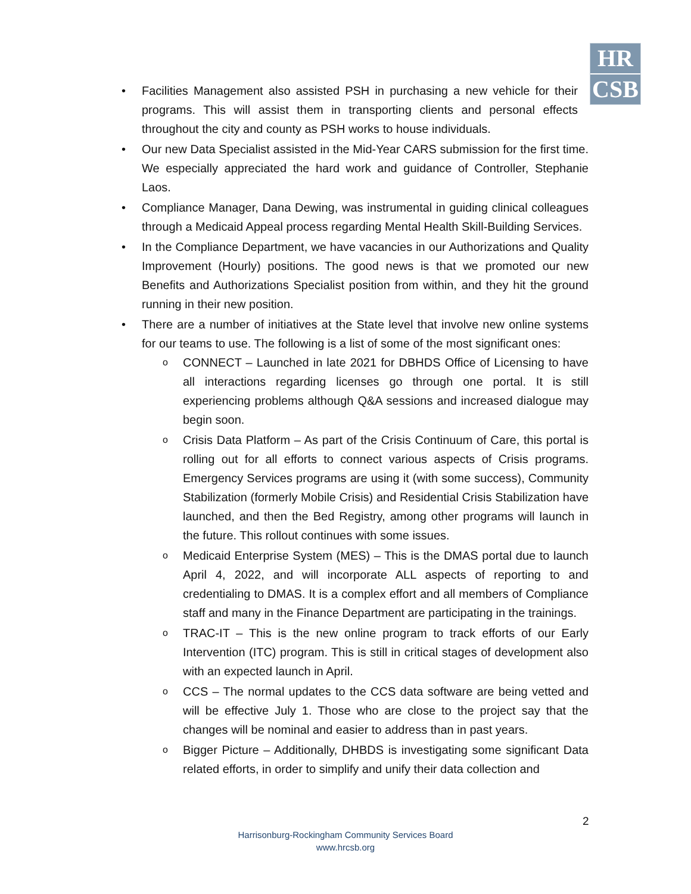HR
CSB
Facilities Management also assisted PSH in purchasing a new vehicle for their programs. This will assist them in transporting clients and personal effects throughout the city and county as PSH works to house individuals.
Our new Data Specialist assisted in the Mid-Year CARS submission for the first time. We especially appreciated the hard work and guidance of Controller, Stephanie Laos.
Compliance Manager, Dana Dewing, was instrumental in guiding clinical colleagues through a Medicaid Appeal process regarding Mental Health Skill-Building Services.
In the Compliance Department, we have vacancies in our Authorizations and Quality Improvement (Hourly) positions. The good news is that we promoted our new Benefits and Authorizations Specialist position from within, and they hit the ground running in their new position.
There are a number of initiatives at the State level that involve new online systems for our teams to use. The following is a list of some of the most significant ones:
CONNECT – Launched in late 2021 for DBHDS Office of Licensing to have all interactions regarding licenses go through one portal. It is still experiencing problems although Q&A sessions and increased dialogue may begin soon.
Crisis Data Platform – As part of the Crisis Continuum of Care, this portal is rolling out for all efforts to connect various aspects of Crisis programs. Emergency Services programs are using it (with some success), Community Stabilization (formerly Mobile Crisis) and Residential Crisis Stabilization have launched, and then the Bed Registry, among other programs will launch in the future. This rollout continues with some issues.
Medicaid Enterprise System (MES) – This is the DMAS portal due to launch April 4, 2022, and will incorporate ALL aspects of reporting to and credentialing to DMAS. It is a complex effort and all members of Compliance staff and many in the Finance Department are participating in the trainings.
TRAC-IT – This is the new online program to track efforts of our Early Intervention (ITC) program. This is still in critical stages of development also with an expected launch in April.
CCS – The normal updates to the CCS data software are being vetted and will be effective July 1. Those who are close to the project say that the changes will be nominal and easier to address than in past years.
Bigger Picture – Additionally, DHBDS is investigating some significant Data related efforts, in order to simplify and unify their data collection and
2
Harrisonburg-Rockingham Community Services Board
www.hrcsb.org